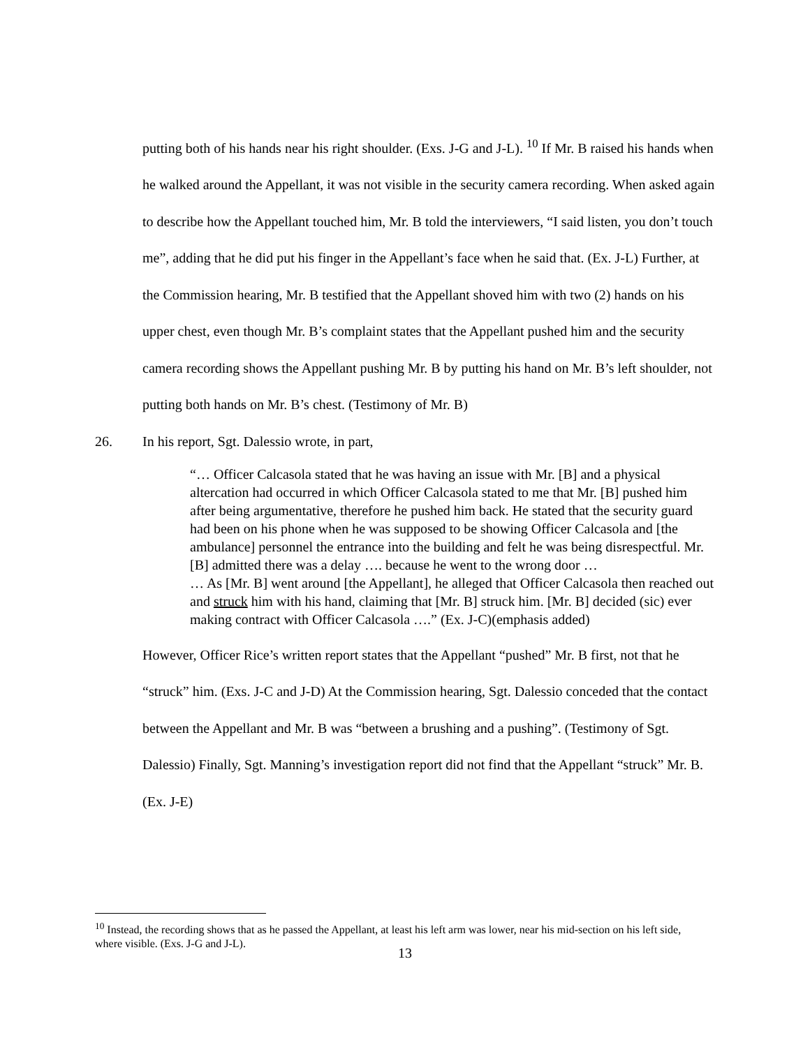putting both of his hands near his right shoulder. (Exs. J-G and J-L). <sup>10</sup> If Mr. B raised his hands when he walked around the Appellant, it was not visible in the security camera recording. When asked again to describe how the Appellant touched him, Mr. B told the interviewers, “I said listen, you don’t touch me”, adding that he did put his finger in the Appellant’s face when he said that. (Ex. J-L) Further, at the Commission hearing, Mr. B testified that the Appellant shoved him with two (2) hands on his upper chest, even though Mr. B’s complaint states that the Appellant pushed him and the security camera recording shows the Appellant pushing Mr. B by putting his hand on Mr. B’s left shoulder, not putting both hands on Mr. B’s chest. (Testimony of Mr. B)
26. In his report, Sgt. Dalessio wrote, in part,
“… Officer Calcasola stated that he was having an issue with Mr. [B] and a physical altercation had occurred in which Officer Calcasola stated to me that Mr. [B] pushed him after being argumentative, therefore he pushed him back. He stated that the security guard had been on his phone when he was supposed to be showing Officer Calcasola and [the ambulance] personnel the entrance into the building and felt he was being disrespectful. Mr. [B] admitted there was a delay …. because he went to the wrong door …
… As [Mr. B] went around [the Appellant], he alleged that Officer Calcasola then reached out and struck him with his hand, claiming that [Mr. B] struck him. [Mr. B] decided (sic) ever making contract with Officer Calcasola ….” (Ex. J-C)(emphasis added)
However, Officer Rice’s written report states that the Appellant “pushed” Mr. B first, not that he “struck” him. (Exs. J-C and J-D) At the Commission hearing, Sgt. Dalessio conceded that the contact between the Appellant and Mr. B was “between a brushing and a pushing”. (Testimony of Sgt. Dalessio) Finally, Sgt. Manning’s investigation report did not find that the Appellant “struck” Mr. B. (Ex. J-E)
<sup>10</sup> Instead, the recording shows that as he passed the Appellant, at least his left arm was lower, near his mid-section on his left side, where visible. (Exs. J-G and J-L).
13